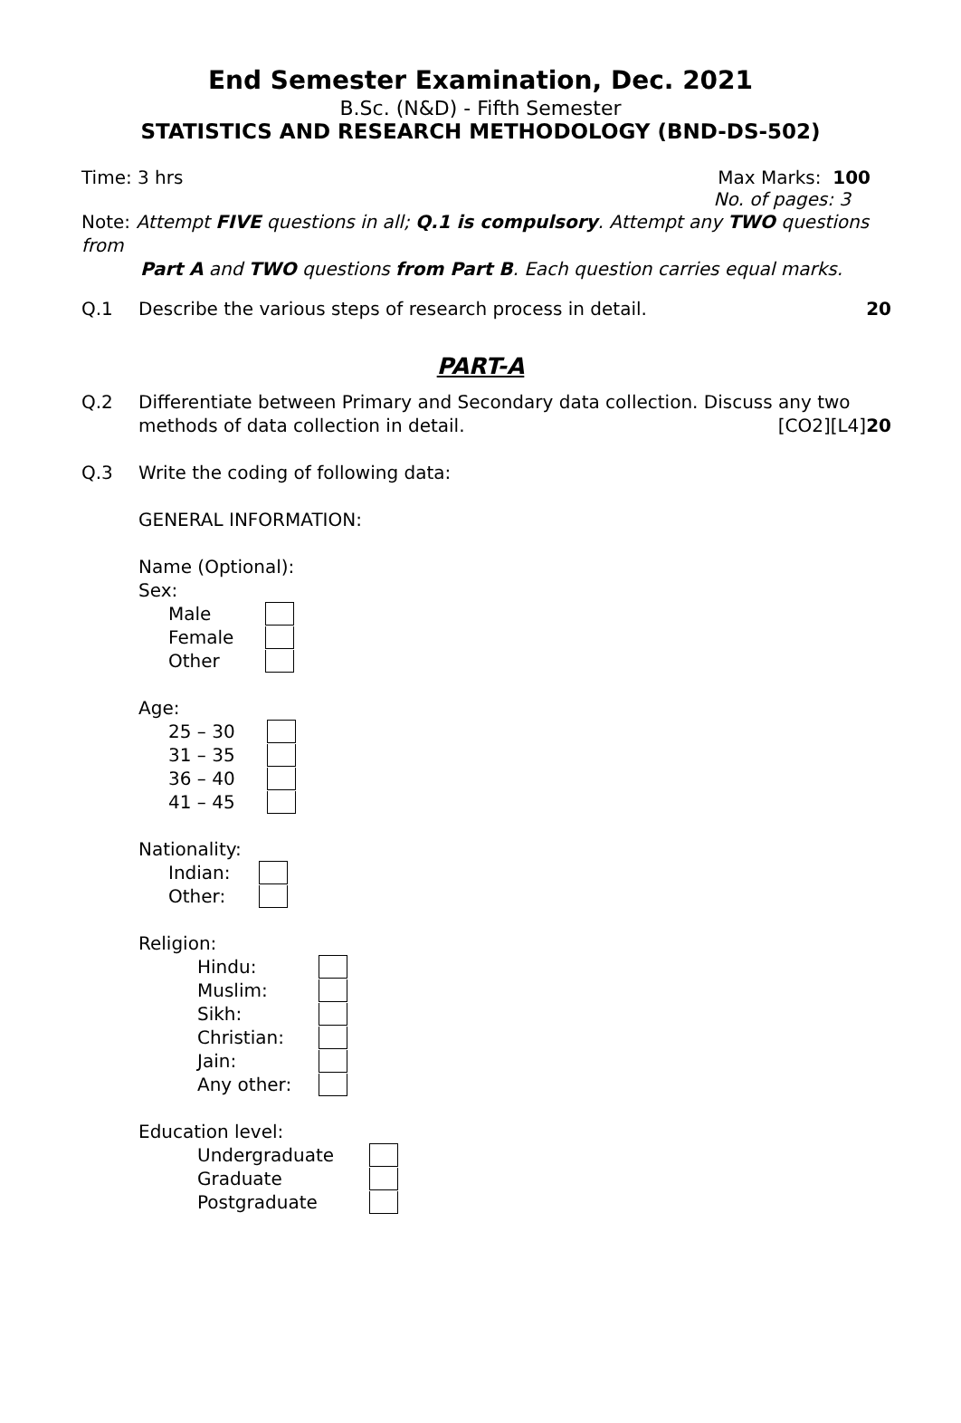End Semester Examination, Dec. 2021
B.Sc. (N&D) - Fifth Semester
STATISTICS AND RESEARCH METHODOLOGY (BND-DS-502)
Time: 3 hrs Max Marks: 100
No. of pages: 3
Note: Attempt FIVE questions in all; Q.1 is compulsory. Attempt any TWO questions from
Part A and TWO questions from Part B. Each question carries equal marks.
Q.1 Describe the various steps of research process in detail. 20
PART-A
Q.2 Differentiate between Primary and Secondary data collection. Discuss any two methods of data collection in detail. [CO2][L4]20
Q.3 Write the coding of following data:
GENERAL INFORMATION:
Name (Optional):
Sex:
Male
Female
Other
Age:
25 – 30
31 – 35
36 – 40
41 – 45
Nationality:
Indian:
Other:
Religion:
Hindu:
Muslim:
Sikh:
Christian:
Jain:
Any other:
Education level:
Undergraduate
Graduate
Postgraduate